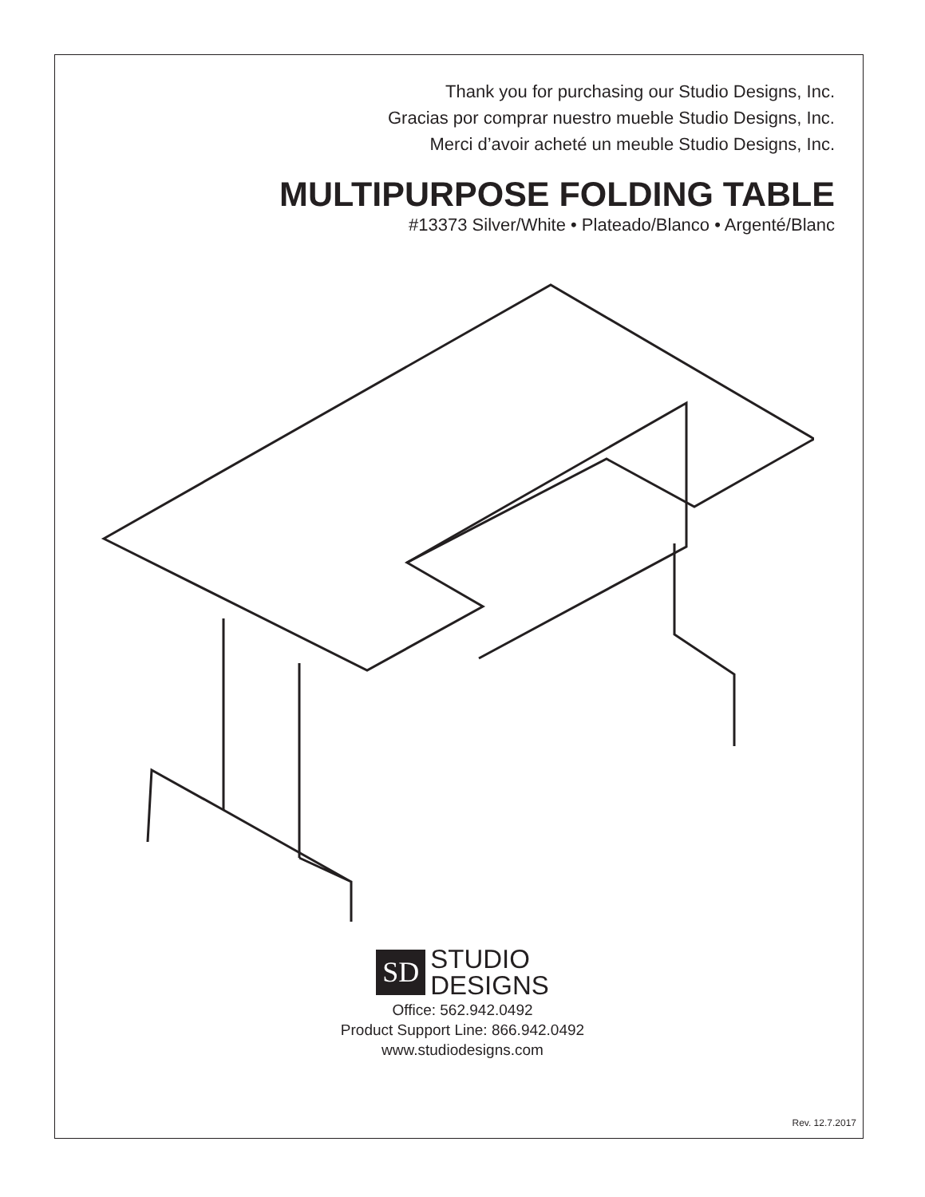Thank you for purchasing our Studio Designs, Inc.
Gracias por comprar nuestro mueble Studio Designs, Inc.
Merci d’avoir acheté un meuble Studio Designs, Inc.
MULTIPURPOSE FOLDING TABLE
#13373 Silver/White • Plateado/Blanco • Argenté/Blanc
SD STUDIO
DESIGNS
Office: 562.942.0492
Product Support Line: 866.942.0492
www.studiodesigns.com
Rev. 12.7.2017